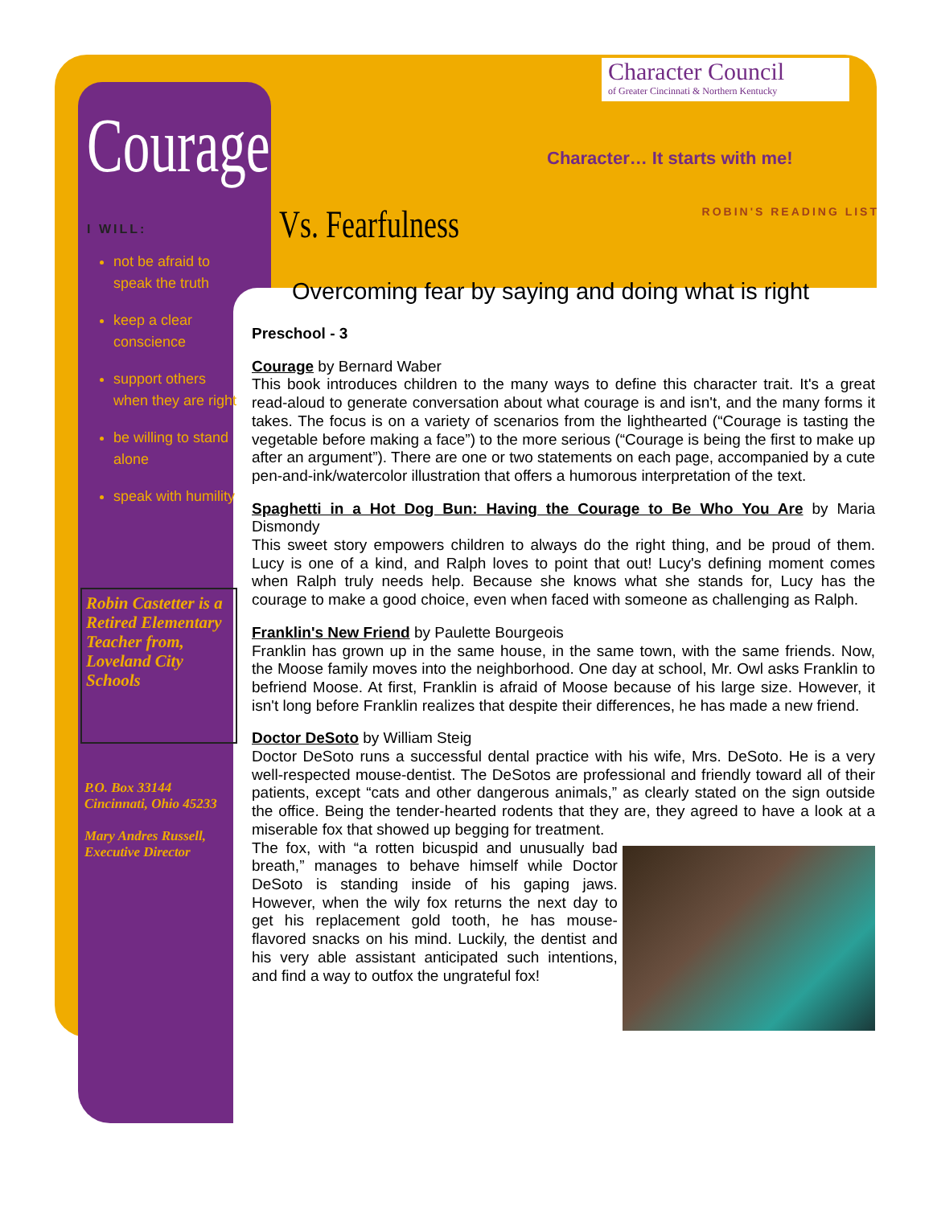Courage
I WILL:
not be afraid to speak the truth
keep a clear conscience
support others when they are right
be willing to stand alone
speak with humility
Robin Castetter is a Retired Elementary Teacher from, Loveland City Schools
P.O. Box 33144
Cincinnati, Ohio 45233
Mary Andres Russell, Executive Director
Character Council
of Greater Cincinnati & Northern Kentucky
Character… It starts with me!
ROBIN'S READING LIST
Vs. Fearfulness
Overcoming fear by saying and doing what is right
Preschool - 3
Courage by Bernard Waber
This book introduces children to the many ways to define this character trait. It's a great read-aloud to generate conversation about what courage is and isn't, and the many forms it takes. The focus is on a variety of scenarios from the lighthearted (“Courage is tasting the vegetable before making a face”) to the more serious (“Courage is being the first to make up after an argument”). There are one or two statements on each page, accompanied by a cute pen-and-ink/watercolor illustration that offers a humorous interpretation of the text.
Spaghetti in a Hot Dog Bun: Having the Courage to Be Who You Are by Maria Dismondy
This sweet story empowers children to always do the right thing, and be proud of them. Lucy is one of a kind, and Ralph loves to point that out! Lucy's defining moment comes when Ralph truly needs help. Because she knows what she stands for, Lucy has the courage to make a good choice, even when faced with someone as challenging as Ralph.
Franklin's New Friend by Paulette Bourgeois
Franklin has grown up in the same house, in the same town, with the same friends. Now, the Moose family moves into the neighborhood. One day at school, Mr. Owl asks Franklin to befriend Moose. At first, Franklin is afraid of Moose because of his large size. However, it isn't long before Franklin realizes that despite their differences, he has made a new friend.
Doctor DeSoto by William Steig
Doctor DeSoto runs a successful dental practice with his wife, Mrs. DeSoto. He is a very well-respected mouse-dentist. The DeSotos are professional and friendly toward all of their patients, except “cats and other dangerous animals,” as clearly stated on the sign outside the office. Being the tender-hearted rodents that they are, they agreed to have a look at a miserable fox that showed up begging for treatment.
The fox, with “a rotten bicuspid and unusually bad breath,” manages to behave himself while Doctor DeSoto is standing inside of his gaping jaws. However, when the wily fox returns the next day to get his replacement gold tooth, he has mouse-flavored snacks on his mind. Luckily, the dentist and his very able assistant anticipated such intentions, and find a way to outfox the ungrateful fox!